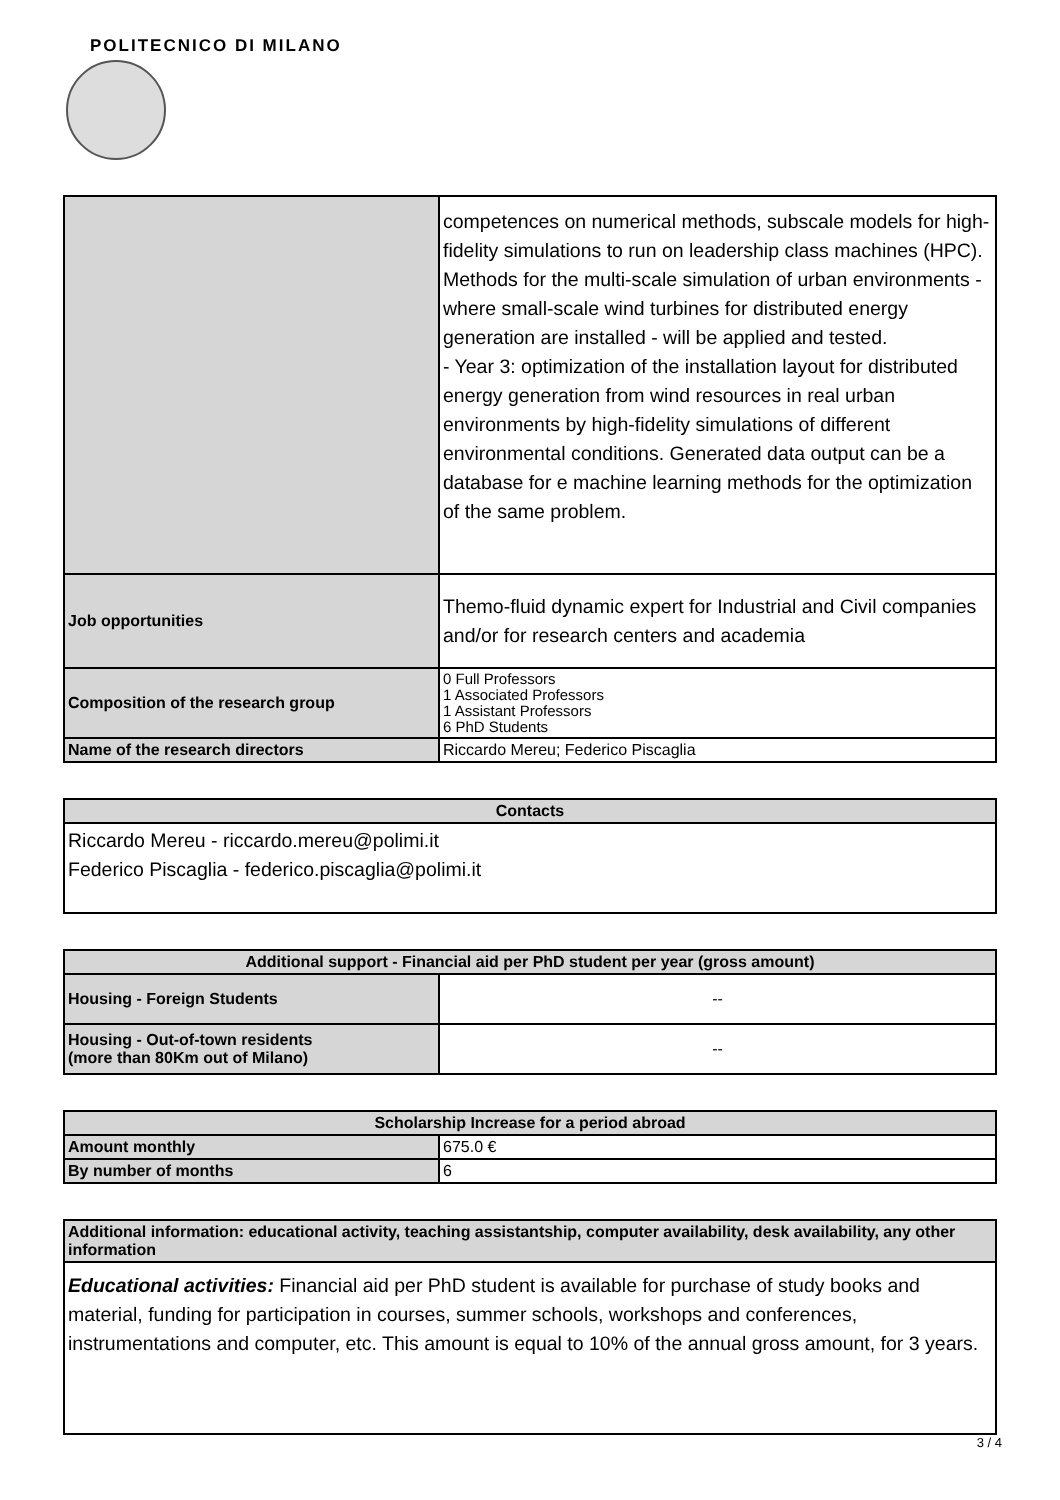POLITECNICO DI MILANO
| | competences on numerical methods, subscale models for high-fidelity simulations to run on leadership class machines (HPC). Methods for the multi-scale simulation of urban environments -where small-scale wind turbines for distributed energy generation are installed - will be applied and tested. - Year 3: optimization of the installation layout for distributed energy generation from wind resources in real urban environments by high-fidelity simulations of different environmental conditions. Generated data output can be a database for e machine learning methods for the optimization of the same problem. |
| Job opportunities | Themo-fluid dynamic expert for Industrial and Civil companies and/or for research centers and academia |
| Composition of the research group | 0 Full Professors 1 Associated Professors 1 Assistant Professors 6 PhD Students |
| Name of the research directors | Riccardo Mereu; Federico Piscaglia |
| Contacts |
| --- |
| Riccardo Mereu - riccardo.mereu@polimi.it Federico Piscaglia - federico.piscaglia@polimi.it |
| Additional support - Financial aid per PhD student per year (gross amount) | |
| --- | --- |
| Housing - Foreign Students | -- |
| Housing - Out-of-town residents (more than 80Km out of Milano) | -- |
| Scholarship Increase for a period abroad | |
| --- | --- |
| Amount monthly | 675.0 € |
| By number of months | 6 |
| Additional information: educational activity, teaching assistantship, computer availability, desk availability, any other information |
| --- |
| Educational activities: Financial aid per PhD student is available for purchase of study books and material, funding for participation in courses, summer schools, workshops and conferences, instrumentations and computer, etc. This amount is equal to 10% of the annual gross amount, for 3 years. |
3 / 4